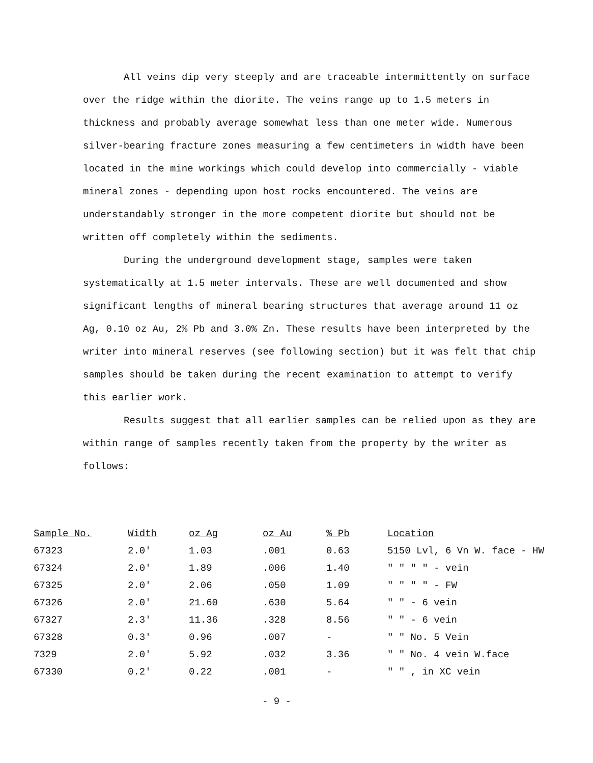All veins dip very steeply and are traceable intermittently on surface over the ridge within the diorite. The veins range up to 1.5 meters in thickness and probably average somewhat less than one meter wide. Numerous silver-bearing fracture zones measuring a few centimeters in width have been located in the mine workings which could develop into commercially - viable mineral zones - depending upon host rocks encountered. The veins are understandably stronger in the more competent diorite but should not be written off completely within the sediments.
During the underground development stage, samples were taken systematically at 1.5 meter intervals. These are well documented and show significant lengths of mineral bearing structures that average around 11 oz Ag, 0.10 oz Au, 2% Pb and 3.0% Zn. These results have been interpreted by the writer into mineral reserves (see following section) but it was felt that chip samples should be taken during the recent examination to attempt to verify this earlier work.
Results suggest that all earlier samples can be relied upon as they are within range of samples recently taken from the property by the writer as follows:
| Sample No. | Width | oz Ag | oz Au | % Pb | Location |
| --- | --- | --- | --- | --- | --- |
| 67323 | 2.0' | 1.03 | .001 | 0.63 | 5150 Lvl, 6 Vn W. face - HW |
| 67324 | 2.0' | 1.89 | .006 | 1.40 | " " " " - vein |
| 67325 | 2.0' | 2.06 | .050 | 1.09 | " " " " - FW |
| 67326 | 2.0' | 21.60 | .630 | 5.64 | " " - 6 vein |
| 67327 | 2.3' | 11.36 | .328 | 8.56 | " " - 6 vein |
| 67328 | 0.3' | 0.96 | .007 | - | " " No. 5 Vein |
| 7329 | 2.0' | 5.92 | .032 | 3.36 | " " No. 4 vein W.face |
| 67330 | 0.2' | 0.22 | .001 | - | " " , in XC vein |
- 9 -